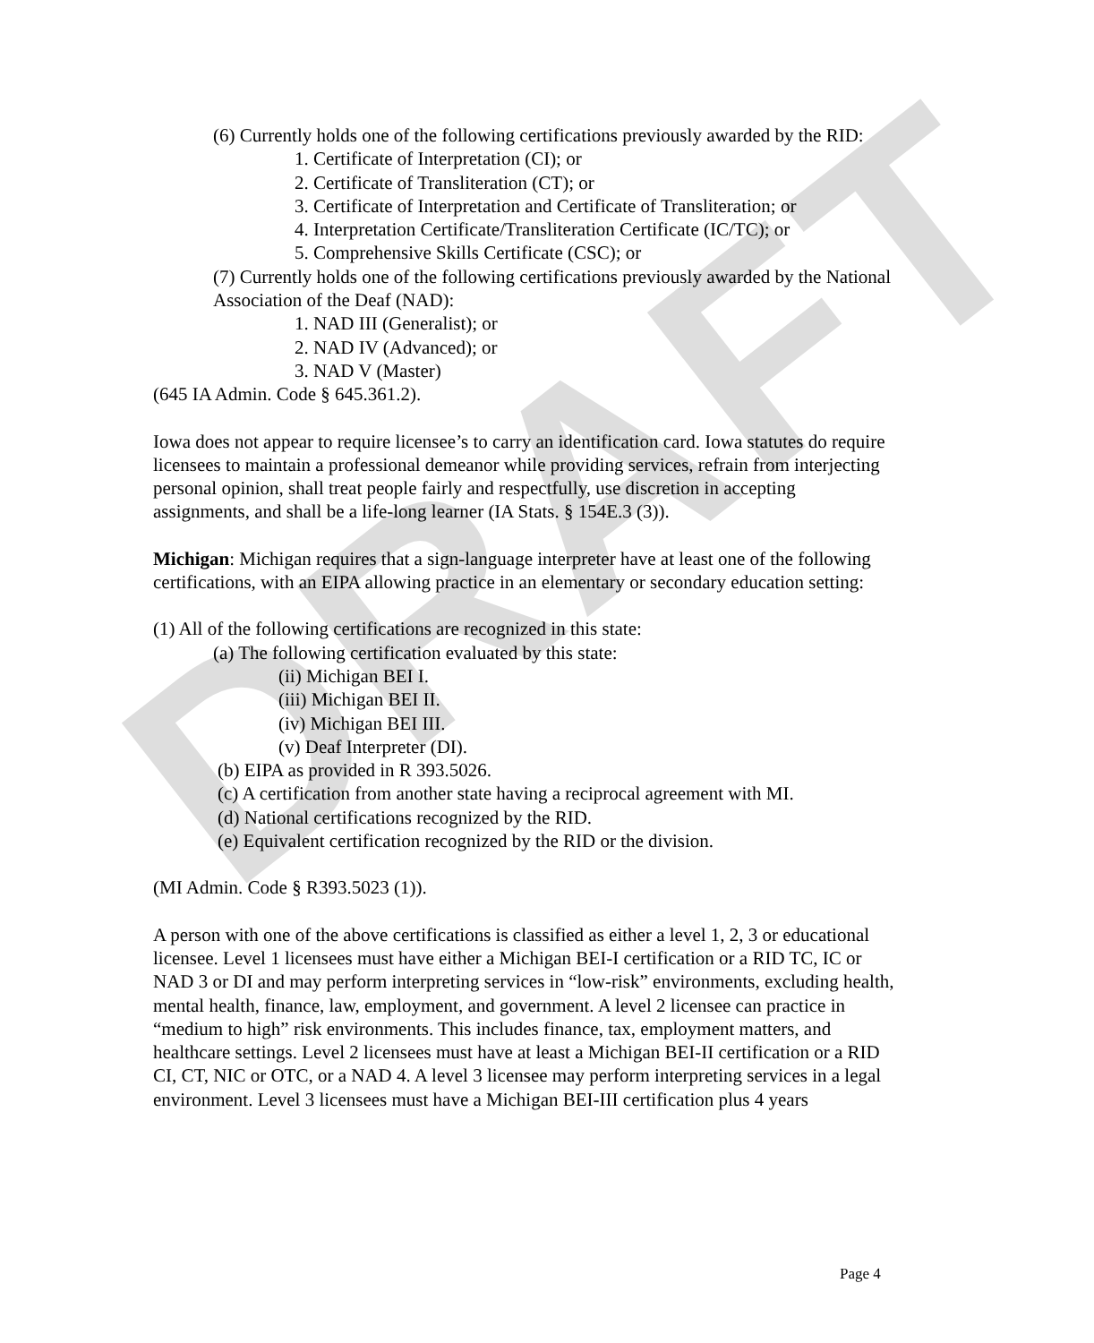DRAFT
(6) Currently holds one of the following certifications previously awarded by the RID:
1. Certificate of Interpretation (CI); or
2. Certificate of Transliteration (CT); or
3. Certificate of Interpretation and Certificate of Transliteration; or
4. Interpretation Certificate/Transliteration Certificate (IC/TC); or
5. Comprehensive Skills Certificate (CSC); or
(7) Currently holds one of the following certifications previously awarded by the National Association of the Deaf (NAD):
1. NAD III (Generalist); or
2. NAD IV (Advanced); or
3. NAD V (Master)
(645 IA Admin. Code § 645.361.2).
Iowa does not appear to require licensee’s to carry an identification card. Iowa statutes do require licensees to maintain a professional demeanor while providing services, refrain from interjecting personal opinion, shall treat people fairly and respectfully, use discretion in accepting assignments, and shall be a life-long learner (IA Stats. § 154E.3 (3)).
Michigan: Michigan requires that a sign-language interpreter have at least one of the following certifications, with an EIPA allowing practice in an elementary or secondary education setting:
(1) All of the following certifications are recognized in this state:
(a) The following certification evaluated by this state:
(ii) Michigan BEI I.
(iii) Michigan BEI II.
(iv) Michigan BEI III.
(v) Deaf Interpreter (DI).
(b) EIPA as provided in R 393.5026.
(c) A certification from another state having a reciprocal agreement with MI.
(d) National certifications recognized by the RID.
(e) Equivalent certification recognized by the RID or the division.
(MI Admin. Code § R393.5023 (1)).
A person with one of the above certifications is classified as either a level 1, 2, 3 or educational licensee. Level 1 licensees must have either a Michigan BEI-I certification or a RID TC, IC or NAD 3 or DI and may perform interpreting services in “low-risk” environments, excluding health, mental health, finance, law, employment, and government. A level 2 licensee can practice in “medium to high” risk environments. This includes finance, tax, employment matters, and healthcare settings. Level 2 licensees must have at least a Michigan BEI-II certification or a RID CI, CT, NIC or OTC, or a NAD 4. A level 3 licensee may perform interpreting services in a legal environment. Level 3 licensees must have a Michigan BEI-III certification plus 4 years
Page 4